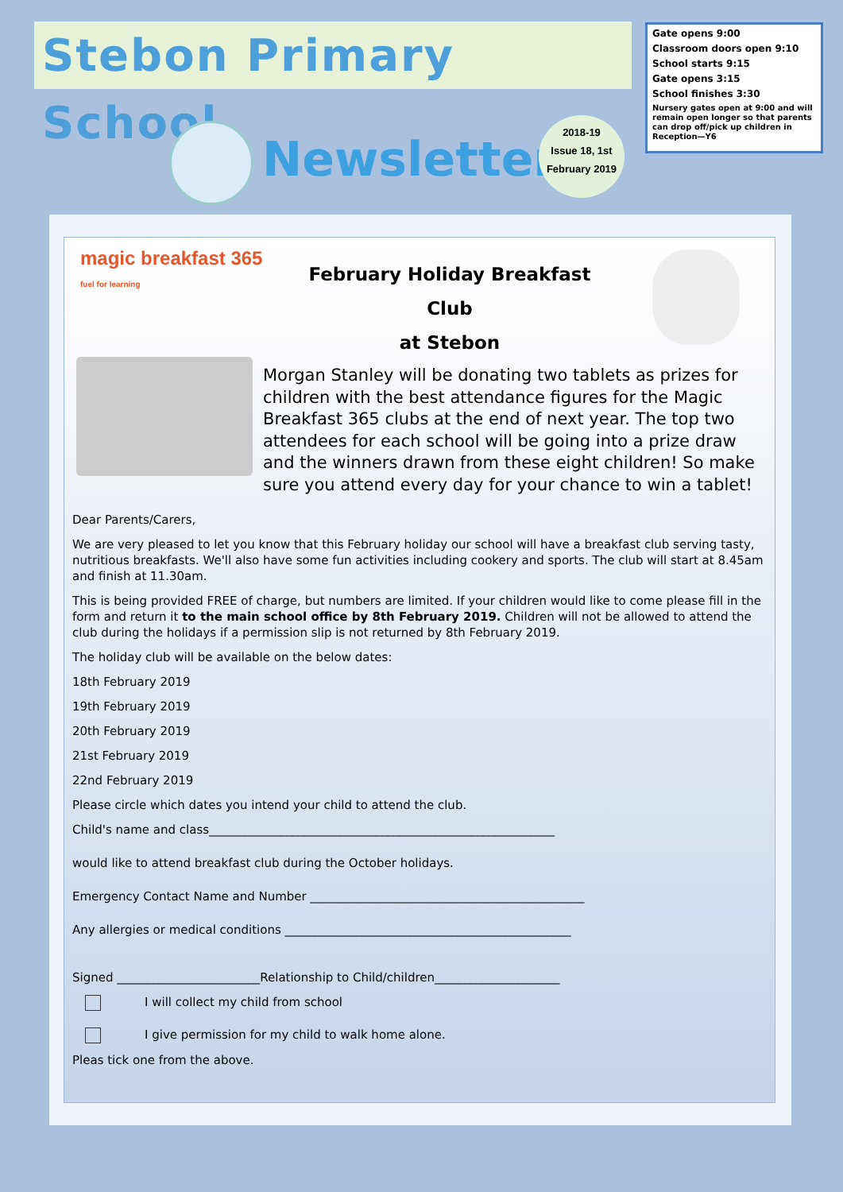Stebon Primary School
Gate opens 9:00
Classroom doors open 9:10
School starts 9:15
Gate opens 3:15
School finishes 3:30
Nursery gates open at 9:00 and will remain open longer so that parents can drop off/pick up children in Reception—Y6
Newsletter
2018-19
Issue 18, 1st
February 2019
magic breakfast 365
fuel for learning
February Holiday Breakfast Club
at Stebon
Morgan Stanley will be donating two tablets as prizes for children with the best attendance figures for the Magic Breakfast 365 clubs at the end of next year. The top two attendees for each school will be going into a prize draw and the winners drawn from these eight children! So make sure you attend every day for your chance to win a tablet!
Dear Parents/Carers,
We are very pleased to let you know that this February holiday our school will have a breakfast club serving tasty, nutritious breakfasts. We'll also have some fun activities including cookery and sports. The club will start at 8.45am and finish at 11.30am.
This is being provided FREE of charge, but numbers are limited. If your children would like to come please fill in the form and return it to the main school office by 8th February 2019. Children will not be allowed to attend the club during the holidays if a permission slip is not returned by 8th February 2019.
The holiday club will be available on the below dates:
18th February 2019
19th February 2019
20th February 2019
21st February 2019
22nd February 2019
Please circle which dates you intend your child to attend the club.
Child's name and class__________________________________________________________
would like to attend breakfast club during the October holidays.
Emergency Contact Name and Number ______________________________________________
Any allergies or medical conditions ________________________________________________
Signed ________________________Relationship to Child/children_____________________
I will collect my child from school
I give permission for my child to walk home alone.
Pleas tick one from the above.